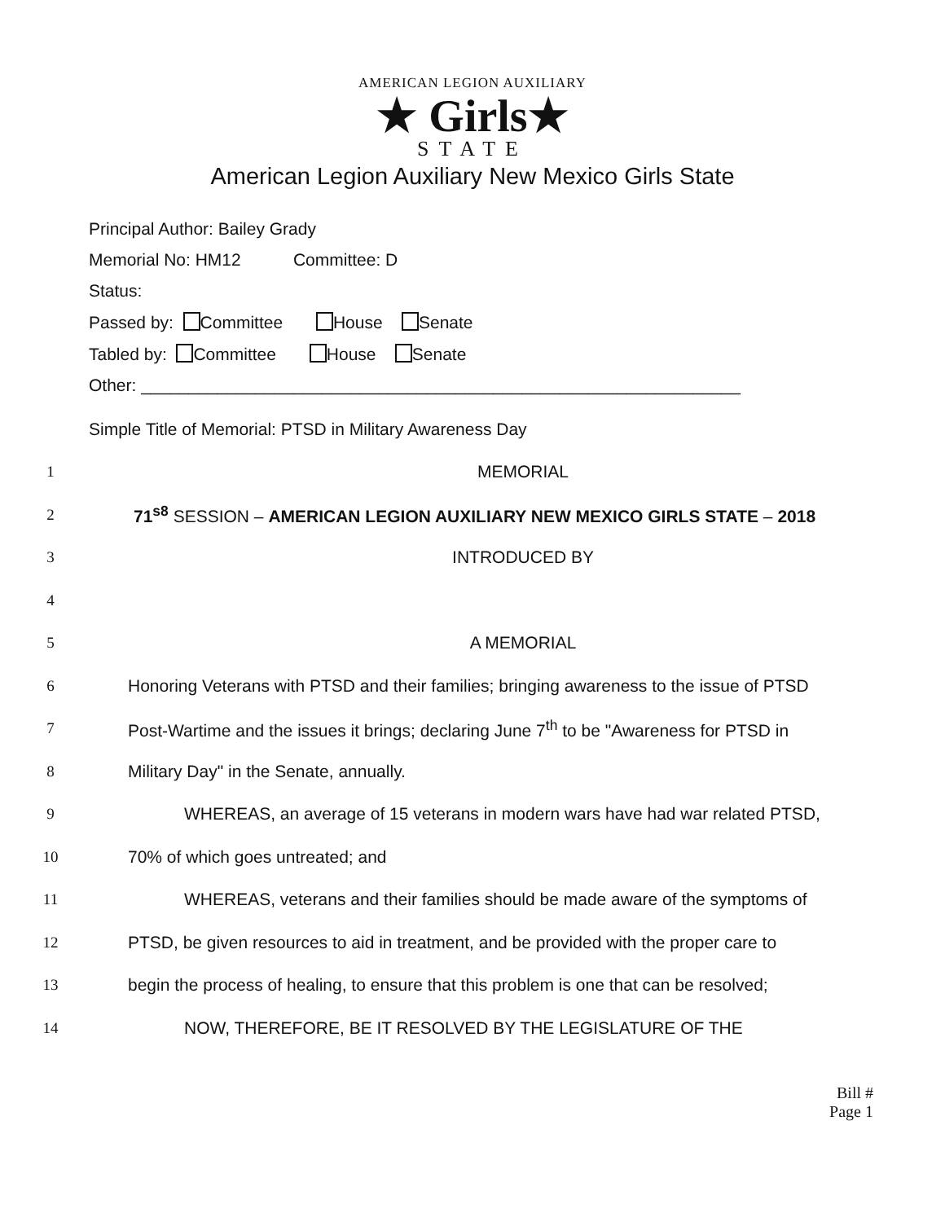AMERICAN LEGION AUXILIARY
★ Girls★
STATE
American Legion Auxiliary New Mexico Girls State
Principal Author: Bailey Grady
Memorial No: HM12 Committee: D
Status:
Passed by: Committee House Senate
Tabled by: Committee House Senate
Other: _______________________________________________________________
Simple Title of Memorial: PTSD in Military Awareness Day
1 MEMORIAL
2
71<sup>s8</sup> SESSION – AMERICAN LEGION AUXILIARY NEW MEXICO GIRLS STATE – 2018
3 INTRODUCED BY
4
5 A MEMORIAL
6
Honoring Veterans with PTSD and their families; bringing awareness to the issue of PTSD
7
Post-Wartime and the issues it brings; declaring June 7<sup>th</sup> to be "Awareness for PTSD in
8
Military Day" in the Senate, annually.
9
WHEREAS, an average of 15 veterans in modern wars have had war related PTSD,
10
70% of which goes untreated; and
11
WHEREAS, veterans and their families should be made aware of the symptoms of
12
PTSD, be given resources to aid in treatment, and be provided with the proper care to
13
begin the process of healing, to ensure that this problem is one that can be resolved;
14
NOW, THEREFORE, BE IT RESOLVED BY THE LEGISLATURE OF THE
Bill #
Page 1